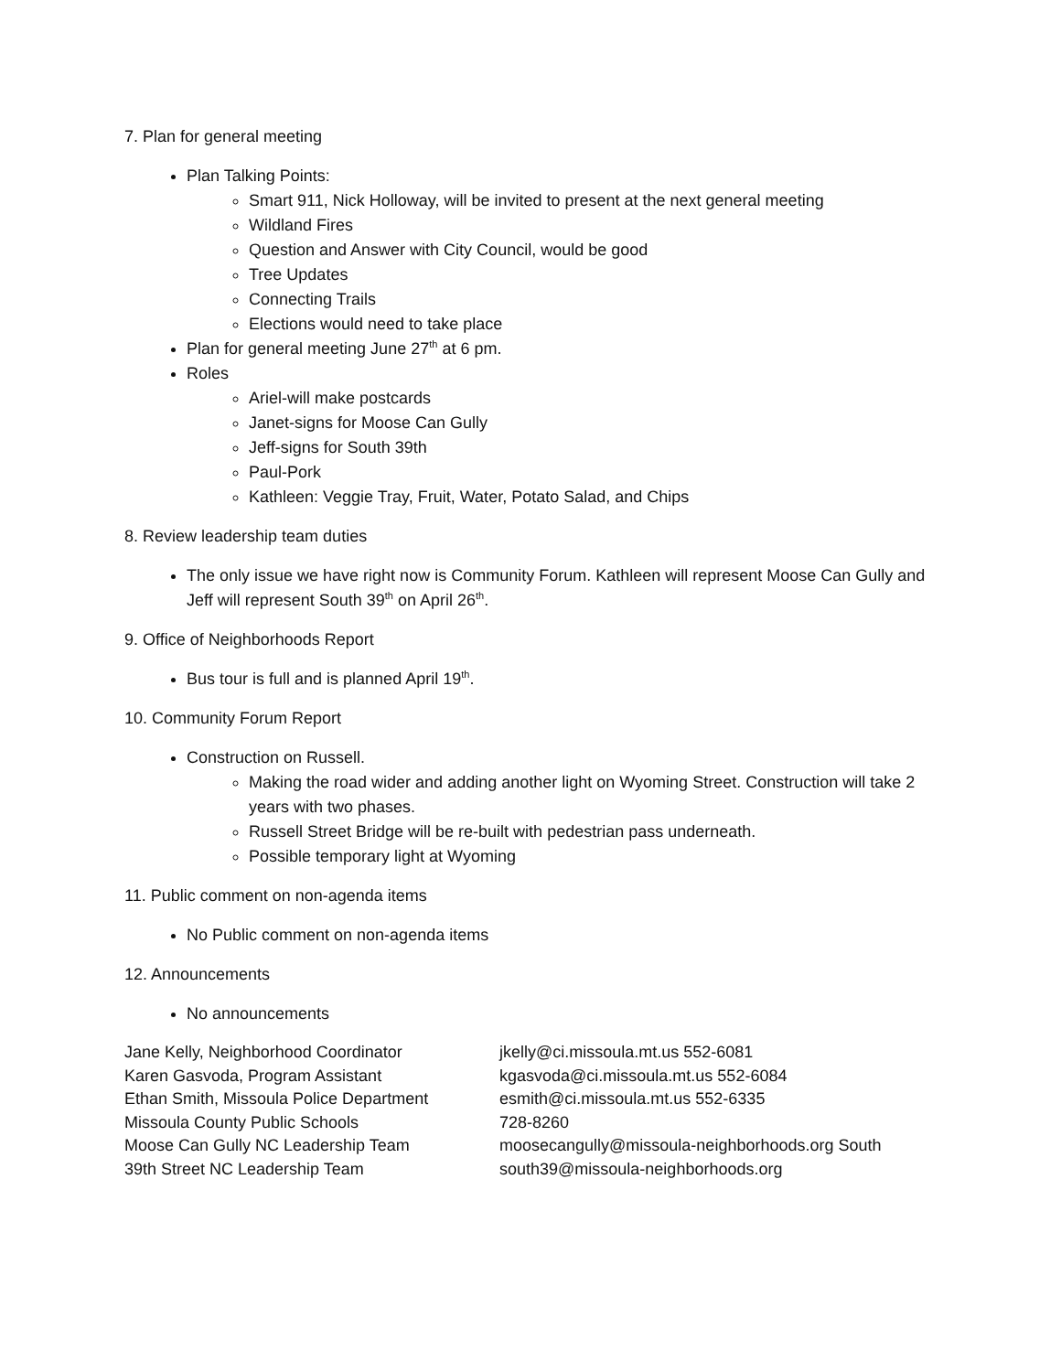7. Plan for general meeting
Plan Talking Points:
Smart 911, Nick Holloway, will be invited to present at the next general meeting
Wildland Fires
Question and Answer with City Council, would be good
Tree Updates
Connecting Trails
Elections would need to take place
Plan for general meeting June 27<sup>th</sup> at 6 pm.
Roles
Ariel-will make postcards
Janet-signs for Moose Can Gully
Jeff-signs for South 39th
Paul-Pork
Kathleen: Veggie Tray, Fruit, Water, Potato Salad, and Chips
8. Review leadership team duties
The only issue we have right now is Community Forum. Kathleen will represent Moose Can Gully and Jeff will represent South 39<sup>th</sup> on April 26<sup>th</sup>.
9. Office of Neighborhoods Report
Bus tour is full and is planned April 19<sup>th</sup>.
10. Community Forum Report
Construction on Russell.
Making the road wider and adding another light on Wyoming Street. Construction will take 2 years with two phases.
Russell Street Bridge will be re-built with pedestrian pass underneath.
Possible temporary light at Wyoming
11. Public comment on non-agenda items
No Public comment on non-agenda items
12. Announcements
No announcements
| Jane Kelly, Neighborhood Coordinator | jkelly@ci.missoula.mt.us 552-6081 |
| Karen Gasvoda, Program Assistant | kgasvoda@ci.missoula.mt.us 552-6084 |
| Ethan Smith, Missoula Police Department | esmith@ci.missoula.mt.us 552-6335 |
| Missoula County Public Schools | 728-8260 |
| Moose Can Gully NC Leadership Team | moosecangully@missoula-neighborhoods.org South |
| 39th Street NC Leadership Team | south39@missoula-neighborhoods.org |